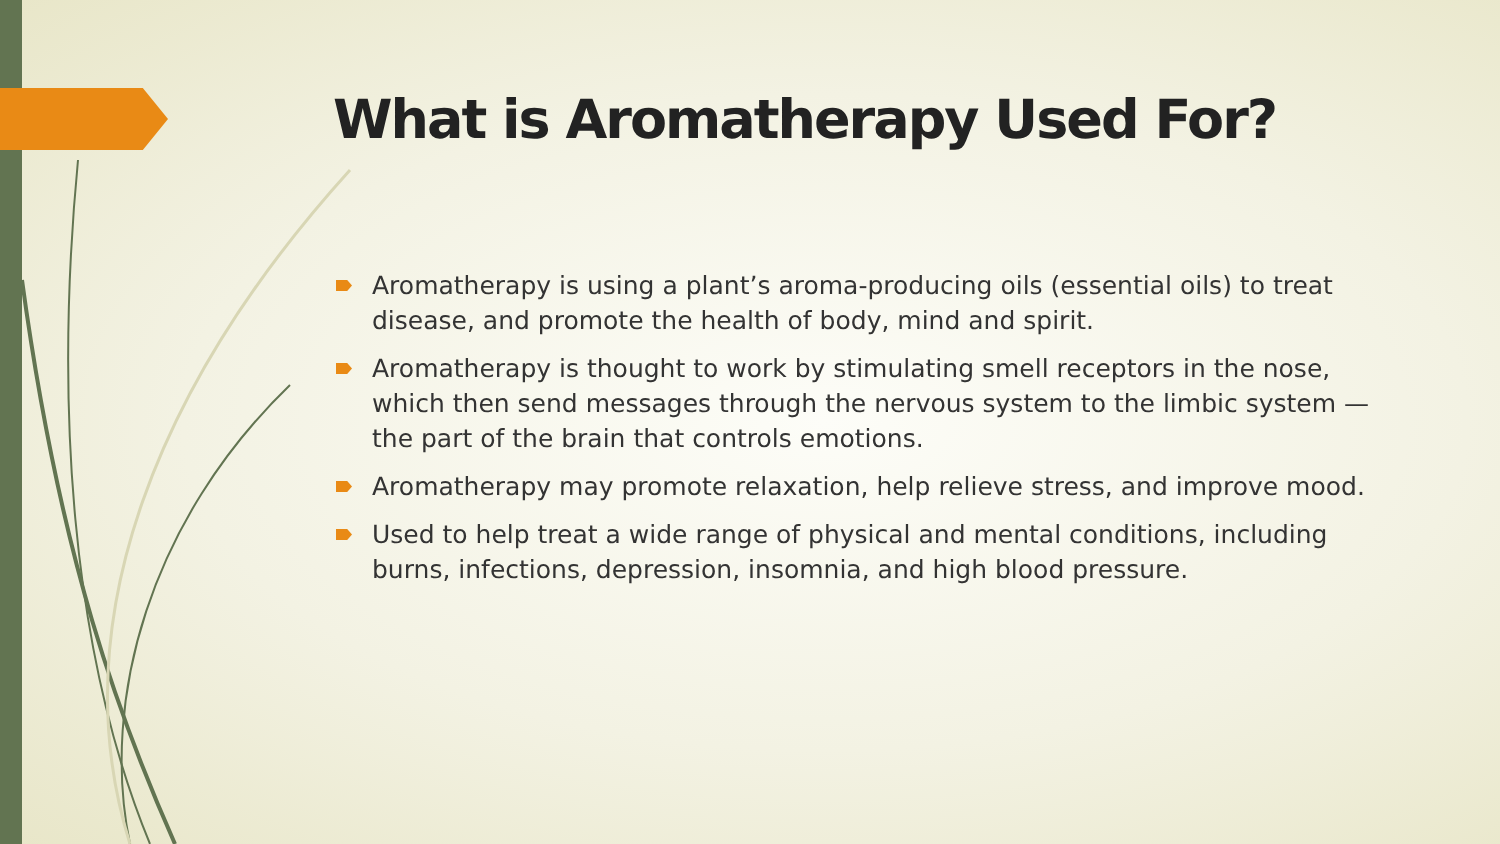What is Aromatherapy Used For?
Aromatherapy is using a plant’s aroma-producing oils (essential oils) to treat disease, and promote the health of body, mind and spirit.
Aromatherapy is thought to work by stimulating smell receptors in the nose, which then send messages through the nervous system to the limbic system — the part of the brain that controls emotions.
Aromatherapy may promote relaxation, help relieve stress, and improve mood.
Used to help treat a wide range of physical and mental conditions, including burns, infections, depression, insomnia, and high blood pressure.